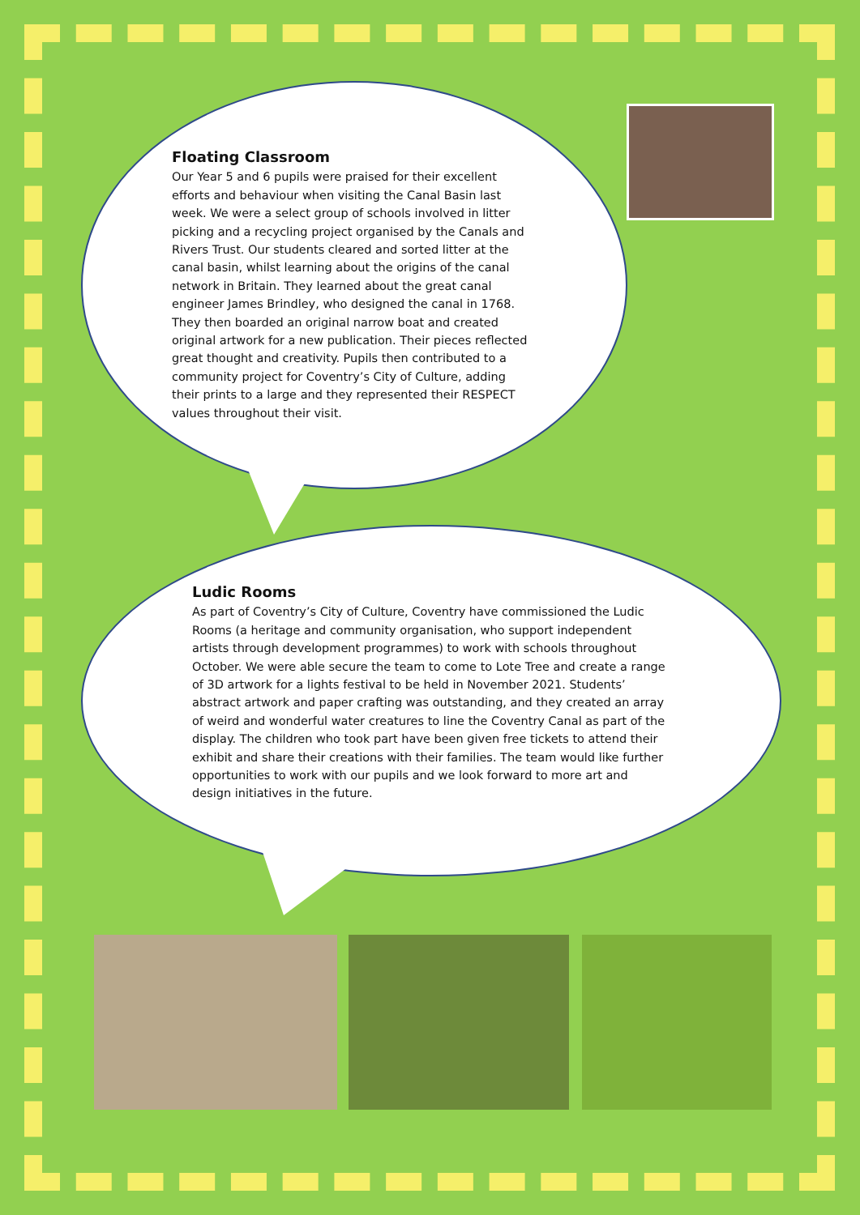Floating Classroom
Our Year 5 and 6 pupils were praised for their excellent efforts and behaviour when visiting the Canal Basin last week. We were a select group of schools involved in litter picking and a recycling project organised by the Canals and Rivers Trust. Our students cleared and sorted litter at the canal basin, whilst learning about the origins of the canal network in Britain. They learned about the great canal engineer James Brindley, who designed the canal in 1768. They then boarded an original narrow boat and created original artwork for a new publication. Their pieces reflected great thought and creativity. Pupils then contributed to a community project for Coventry’s City of Culture, adding their prints to a large and they represented their RESPECT values throughout their visit.
Ludic Rooms
As part of Coventry’s City of Culture, Coventry have commissioned the Ludic Rooms (a heritage and community organisation, who support independent artists through development programmes) to work with schools throughout October. We were able secure the team to come to Lote Tree and create a range of 3D artwork for a lights festival to be held in November 2021. Students’ abstract artwork and paper crafting was outstanding, and they created an array of weird and wonderful water creatures to line the Coventry Canal as part of the display. The children who took part have been given free tickets to attend their exhibit and share their creations with their families. The team would like further opportunities to work with our pupils and we look forward to more art and design initiatives in the future.